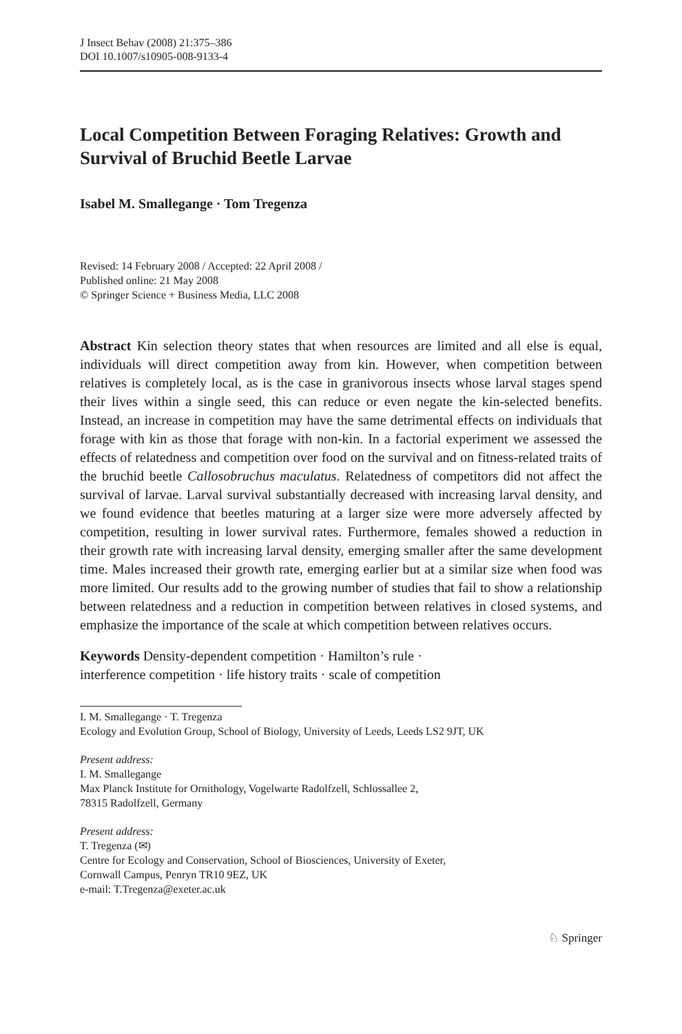J Insect Behav (2008) 21:375–386
DOI 10.1007/s10905-008-9133-4
Local Competition Between Foraging Relatives: Growth and Survival of Bruchid Beetle Larvae
Isabel M. Smallegange · Tom Tregenza
Revised: 14 February 2008 / Accepted: 22 April 2008 /
Published online: 21 May 2008
© Springer Science + Business Media, LLC 2008
Abstract Kin selection theory states that when resources are limited and all else is equal, individuals will direct competition away from kin. However, when competition between relatives is completely local, as is the case in granivorous insects whose larval stages spend their lives within a single seed, this can reduce or even negate the kin-selected benefits. Instead, an increase in competition may have the same detrimental effects on individuals that forage with kin as those that forage with non-kin. In a factorial experiment we assessed the effects of relatedness and competition over food on the survival and on fitness-related traits of the bruchid beetle Callosobruchus maculatus. Relatedness of competitors did not affect the survival of larvae. Larval survival substantially decreased with increasing larval density, and we found evidence that beetles maturing at a larger size were more adversely affected by competition, resulting in lower survival rates. Furthermore, females showed a reduction in their growth rate with increasing larval density, emerging smaller after the same development time. Males increased their growth rate, emerging earlier but at a similar size when food was more limited. Our results add to the growing number of studies that fail to show a relationship between relatedness and a reduction in competition between relatives in closed systems, and emphasize the importance of the scale at which competition between relatives occurs.
Keywords Density-dependent competition · Hamilton’s rule ·
interference competition · life history traits · scale of competition
I. M. Smallegange · T. Tregenza
Ecology and Evolution Group, School of Biology, University of Leeds, Leeds LS2 9JT, UK
Present address:
I. M. Smallegange
Max Planck Institute for Ornithology, Vogelwarte Radolfzell, Schlossallee 2,
78315 Radolfzell, Germany
Present address:
T. Tregenza (✉)
Centre for Ecology and Conservation, School of Biosciences, University of Exeter,
Cornwall Campus, Penryn TR10 9EZ, UK
e-mail: T.Tregenza@exeter.ac.uk
♘ Springer